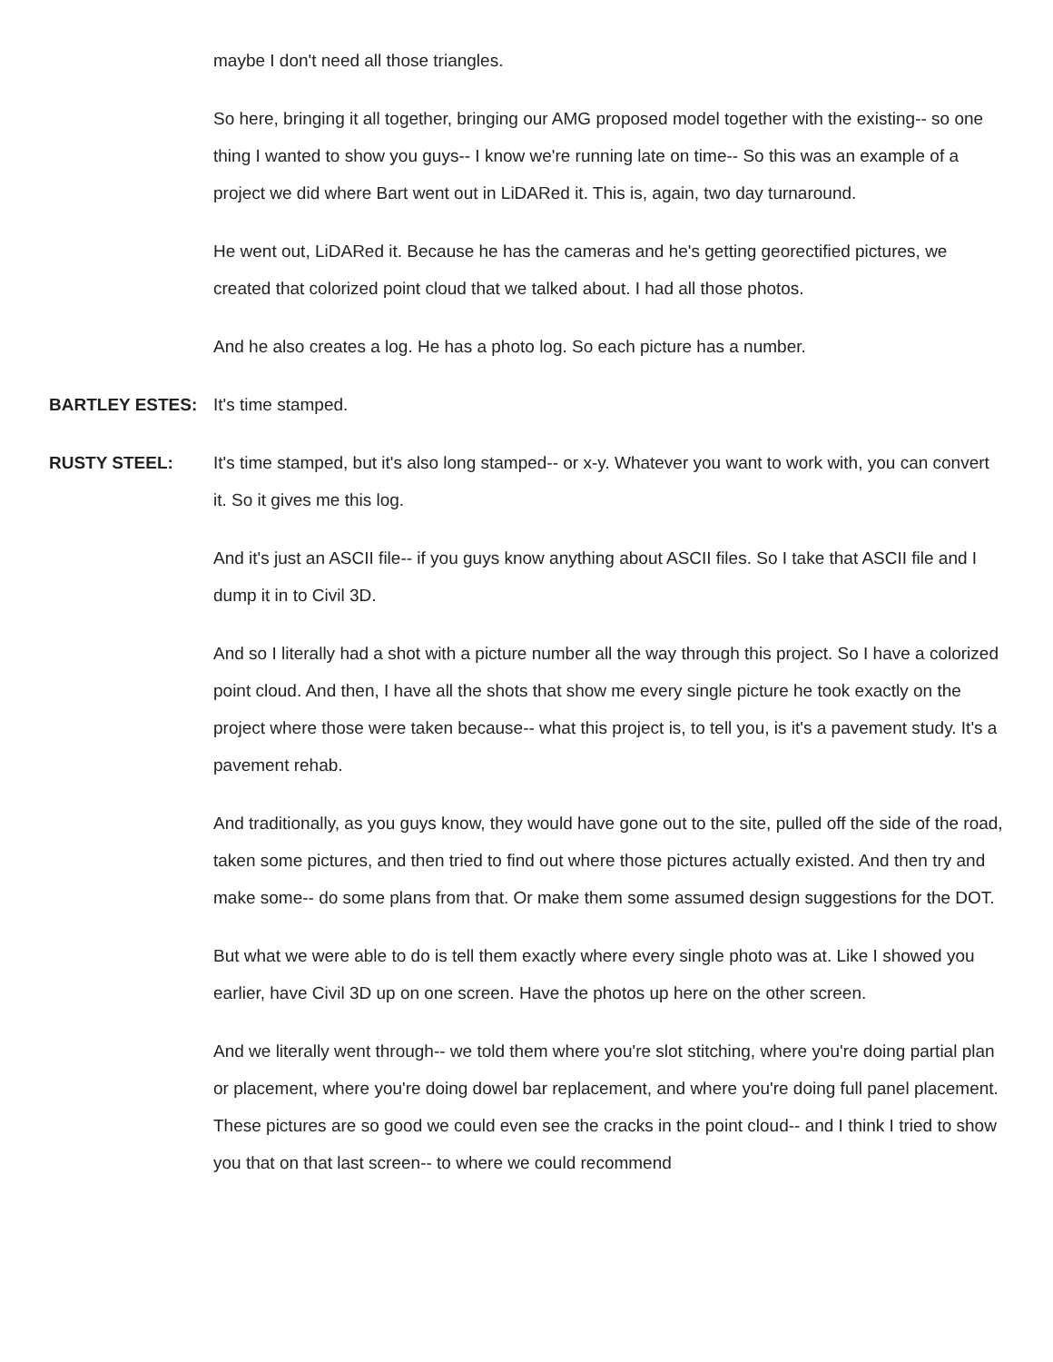maybe I don't need all those triangles.
So here, bringing it all together, bringing our AMG proposed model together with the existing-- so one thing I wanted to show you guys-- I know we're running late on time-- So this was an example of a project we did where Bart went out in LiDARed it. This is, again, two day turnaround.
He went out, LiDARed it. Because he has the cameras and he's getting georectified pictures, we created that colorized point cloud that we talked about. I had all those photos.
And he also creates a log. He has a photo log. So each picture has a number.
BARTLEY ESTES: It's time stamped.
RUSTY STEEL: It's time stamped, but it's also long stamped-- or x-y. Whatever you want to work with, you can convert it. So it gives me this log.
And it's just an ASCII file-- if you guys know anything about ASCII files. So I take that ASCII file and I dump it in to Civil 3D.
And so I literally had a shot with a picture number all the way through this project. So I have a colorized point cloud. And then, I have all the shots that show me every single picture he took exactly on the project where those were taken because-- what this project is, to tell you, is it's a pavement study. It's a pavement rehab.
And traditionally, as you guys know, they would have gone out to the site, pulled off the side of the road, taken some pictures, and then tried to find out where those pictures actually existed. And then try and make some-- do some plans from that. Or make them some assumed design suggestions for the DOT.
But what we were able to do is tell them exactly where every single photo was at. Like I showed you earlier, have Civil 3D up on one screen. Have the photos up here on the other screen.
And we literally went through-- we told them where you're slot stitching, where you're doing partial plan or placement, where you're doing dowel bar replacement, and where you're doing full panel placement. These pictures are so good we could even see the cracks in the point cloud-- and I think I tried to show you that on that last screen-- to where we could recommend